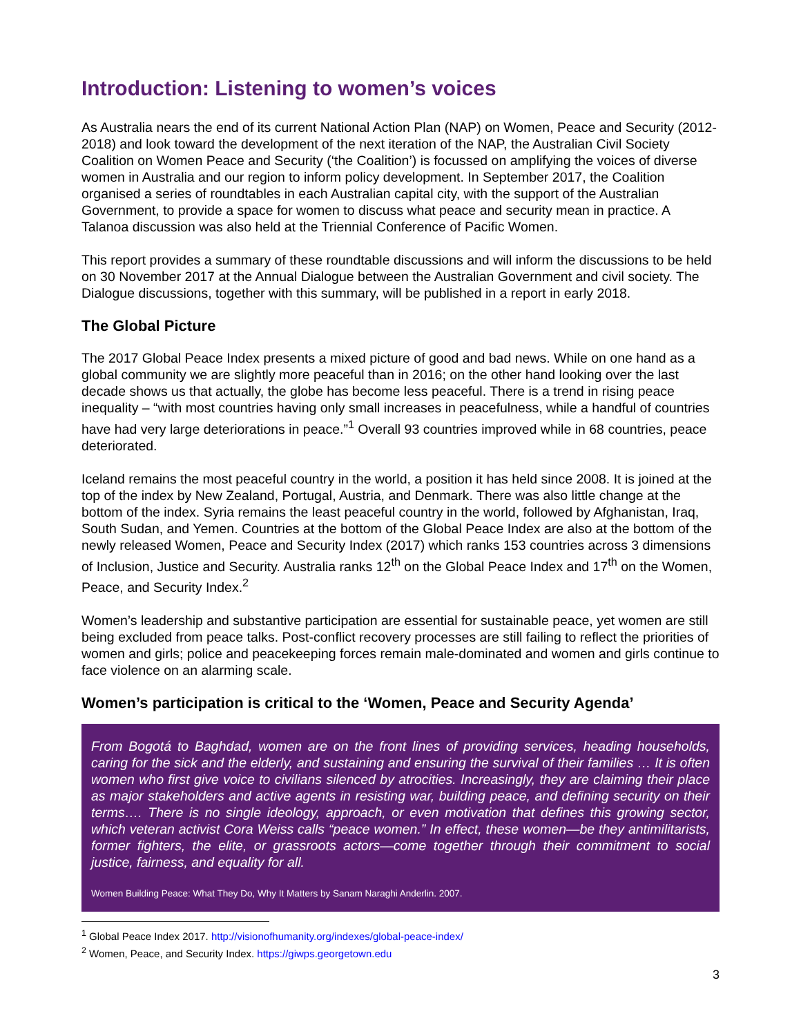Introduction: Listening to women’s voices
As Australia nears the end of its current National Action Plan (NAP) on Women, Peace and Security (2012-2018) and look toward the development of the next iteration of the NAP, the Australian Civil Society Coalition on Women Peace and Security (‘the Coalition’) is focussed on amplifying the voices of diverse women in Australia and our region to inform policy development. In September 2017, the Coalition organised a series of roundtables in each Australian capital city, with the support of the Australian Government, to provide a space for women to discuss what peace and security mean in practice. A Talanoa discussion was also held at the Triennial Conference of Pacific Women.
This report provides a summary of these roundtable discussions and will inform the discussions to be held on 30 November 2017 at the Annual Dialogue between the Australian Government and civil society. The Dialogue discussions, together with this summary, will be published in a report in early 2018.
The Global Picture
The 2017 Global Peace Index presents a mixed picture of good and bad news. While on one hand as a global community we are slightly more peaceful than in 2016; on the other hand looking over the last decade shows us that actually, the globe has become less peaceful. There is a trend in rising peace inequality – “with most countries having only small increases in peacefulness, while a handful of countries have had very large deteriorations in peace.”<sup>1</sup> Overall 93 countries improved while in 68 countries, peace deteriorated.
Iceland remains the most peaceful country in the world, a position it has held since 2008. It is joined at the top of the index by New Zealand, Portugal, Austria, and Denmark. There was also little change at the bottom of the index. Syria remains the least peaceful country in the world, followed by Afghanistan, Iraq, South Sudan, and Yemen. Countries at the bottom of the Global Peace Index are also at the bottom of the newly released Women, Peace and Security Index (2017) which ranks 153 countries across 3 dimensions of Inclusion, Justice and Security. Australia ranks 12<sup>th</sup> on the Global Peace Index and 17<sup>th</sup> on the Women, Peace, and Security Index.<sup>2</sup>
Women’s leadership and substantive participation are essential for sustainable peace, yet women are still being excluded from peace talks. Post-conflict recovery processes are still failing to reflect the priorities of women and girls; police and peacekeeping forces remain male-dominated and women and girls continue to face violence on an alarming scale.
Women’s participation is critical to the ‘Women, Peace and Security Agenda’
From Bogotá to Baghdad, women are on the front lines of providing services, heading households, caring for the sick and the elderly, and sustaining and ensuring the survival of their families … It is often women who first give voice to civilians silenced by atrocities. Increasingly, they are claiming their place as major stakeholders and active agents in resisting war, building peace, and defining security on their terms…. There is no single ideology, approach, or even motivation that defines this growing sector, which veteran activist Cora Weiss calls “peace women.” In effect, these women—be they antimilitarists, former fighters, the elite, or grassroots actors—come together through their commitment to social justice, fairness, and equality for all.
Women Building Peace: What They Do, Why It Matters by Sanam Naraghi Anderlin. 2007.
<sup>1</sup> Global Peace Index 2017. http://visionofhumanity.org/indexes/global-peace-index/
<sup>2</sup> Women, Peace, and Security Index. https://giwps.georgetown.edu
3